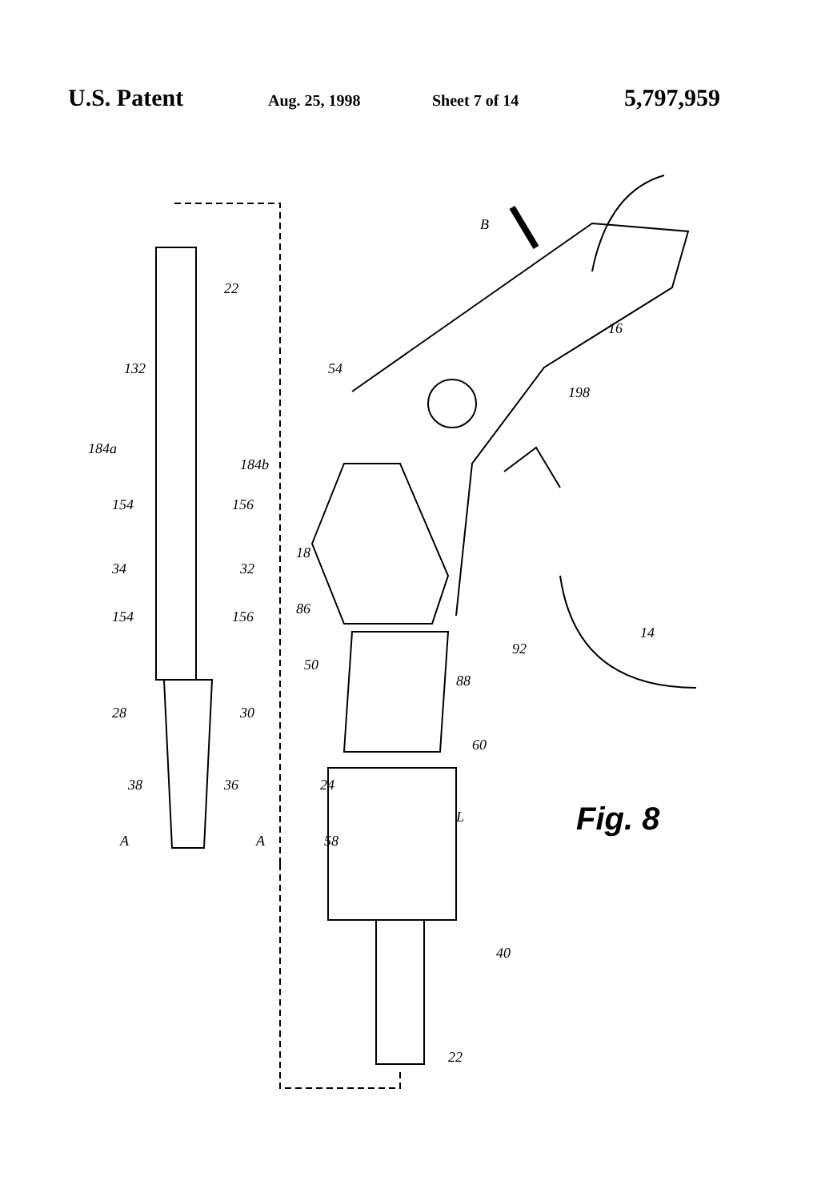U.S. Patent Aug. 25, 1998 Sheet 7 of 14 5,797,959
B
A A
Fig. 8
22
132
184a
184b
154 156
34 32
154 156
28 30
38 36
54
16
198
18
86
50
92
88
14
60
24
L
58
40
22